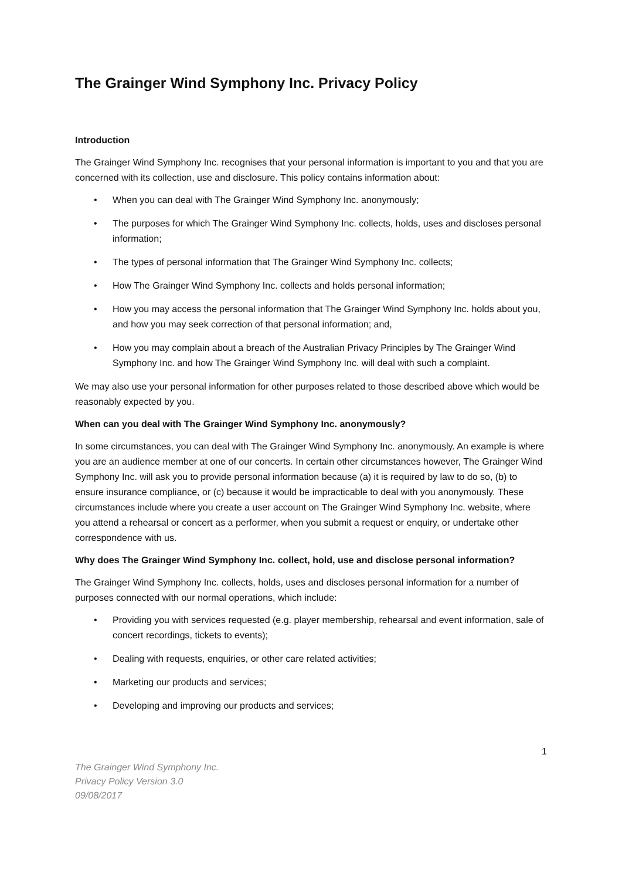The Grainger Wind Symphony Inc. Privacy Policy
Introduction
The Grainger Wind Symphony Inc. recognises that your personal information is important to you and that you are concerned with its collection, use and disclosure. This policy contains information about:
• When you can deal with The Grainger Wind Symphony Inc. anonymously;
• The purposes for which The Grainger Wind Symphony Inc. collects, holds, uses and discloses personal information;
• The types of personal information that The Grainger Wind Symphony Inc. collects;
• How The Grainger Wind Symphony Inc. collects and holds personal information;
• How you may access the personal information that The Grainger Wind Symphony Inc. holds about you, and how you may seek correction of that personal information; and,
• How you may complain about a breach of the Australian Privacy Principles by The Grainger Wind Symphony Inc. and how The Grainger Wind Symphony Inc. will deal with such a complaint.
We may also use your personal information for other purposes related to those described above which would be reasonably expected by you.
When can you deal with The Grainger Wind Symphony Inc. anonymously?
In some circumstances, you can deal with The Grainger Wind Symphony Inc. anonymously. An example is where you are an audience member at one of our concerts. In certain other circumstances however, The Grainger Wind Symphony Inc. will ask you to provide personal information because (a) it is required by law to do so, (b) to ensure insurance compliance, or (c) because it would be impracticable to deal with you anonymously. These circumstances include where you create a user account on The Grainger Wind Symphony Inc. website, where you attend a rehearsal or concert as a performer, when you submit a request or enquiry, or undertake other correspondence with us.
Why does The Grainger Wind Symphony Inc. collect, hold, use and disclose personal information?
The Grainger Wind Symphony Inc. collects, holds, uses and discloses personal information for a number of purposes connected with our normal operations, which include:
• Providing you with services requested (e.g. player membership, rehearsal and event information, sale of concert recordings, tickets to events);
• Dealing with requests, enquiries, or other care related activities;
• Marketing our products and services;
• Developing and improving our products and services;
1
The Grainger Wind Symphony Inc.
Privacy Policy Version 3.0
09/08/2017